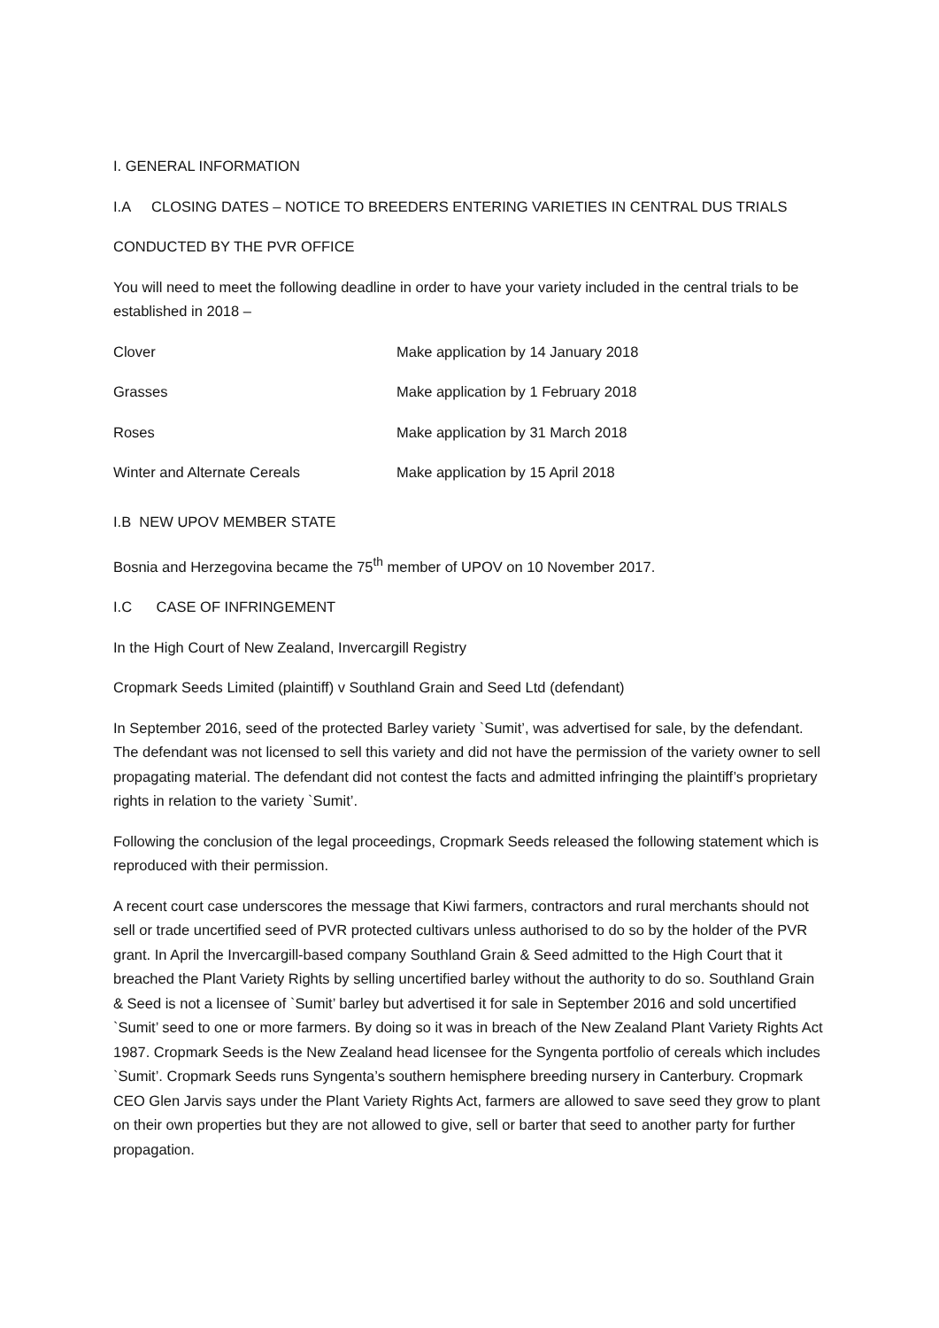I. GENERAL INFORMATION
I.A CLOSING DATES – NOTICE TO BREEDERS ENTERING VARIETIES IN CENTRAL DUS TRIALS
CONDUCTED BY THE PVR OFFICE
You will need to meet the following deadline in order to have your variety included in the central trials to be established in 2018 –
| Clover | Make application by 14 January 2018 |
| Grasses | Make application by 1 February 2018 |
| Roses | Make application by 31 March 2018 |
| Winter and Alternate Cereals | Make application by 15 April 2018 |
I.B NEW UPOV MEMBER STATE
Bosnia and Herzegovina became the 75<sup>th</sup> member of UPOV on 10 November 2017.
I.C CASE OF INFRINGEMENT
In the High Court of New Zealand, Invercargill Registry
Cropmark Seeds Limited (plaintiff) v Southland Grain and Seed Ltd (defendant)
In September 2016, seed of the protected Barley variety `Sumit’, was advertised for sale, by the defendant. The defendant was not licensed to sell this variety and did not have the permission of the variety owner to sell propagating material. The defendant did not contest the facts and admitted infringing the plaintiff’s proprietary rights in relation to the variety `Sumit’.
Following the conclusion of the legal proceedings, Cropmark Seeds released the following statement which is reproduced with their permission.
A recent court case underscores the message that Kiwi farmers, contractors and rural merchants should not sell or trade uncertified seed of PVR protected cultivars unless authorised to do so by the holder of the PVR grant. In April the Invercargill-based company Southland Grain & Seed admitted to the High Court that it breached the Plant Variety Rights by selling uncertified barley without the authority to do so. Southland Grain & Seed is not a licensee of `Sumit’ barley but advertised it for sale in September 2016 and sold uncertified `Sumit’ seed to one or more farmers. By doing so it was in breach of the New Zealand Plant Variety Rights Act 1987. Cropmark Seeds is the New Zealand head licensee for the Syngenta portfolio of cereals which includes `Sumit’. Cropmark Seeds runs Syngenta’s southern hemisphere breeding nursery in Canterbury. Cropmark CEO Glen Jarvis says under the Plant Variety Rights Act, farmers are allowed to save seed they grow to plant on their own properties but they are not allowed to give, sell or barter that seed to another party for further propagation.